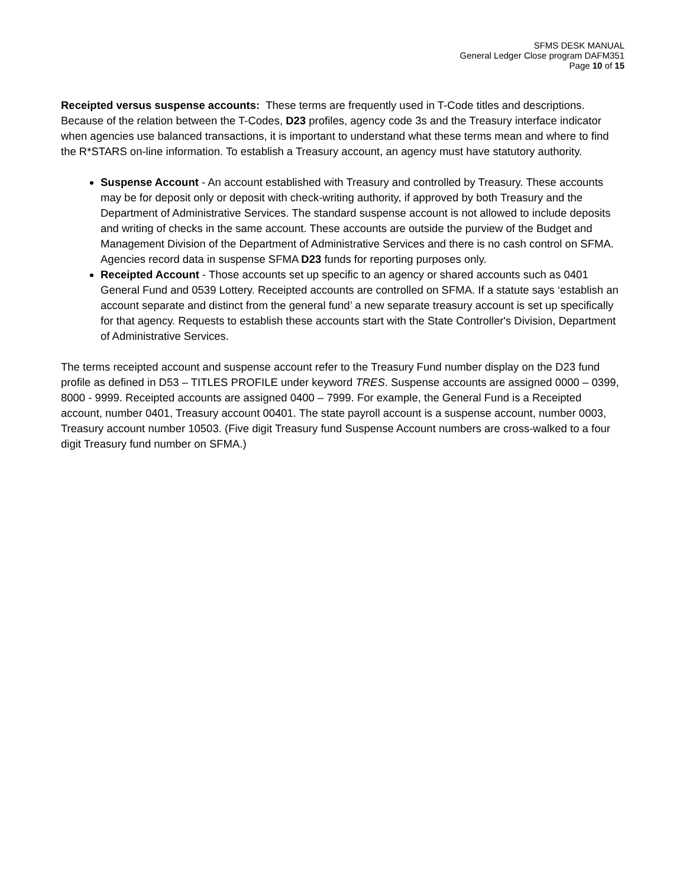SFMS DESK MANUAL
General Ledger Close program DAFM351
Page 10 of 15
Receipted versus suspense accounts: These terms are frequently used in T-Code titles and descriptions. Because of the relation between the T-Codes, D23 profiles, agency code 3s and the Treasury interface indicator when agencies use balanced transactions, it is important to understand what these terms mean and where to find the R*STARS on-line information. To establish a Treasury account, an agency must have statutory authority.
Suspense Account - An account established with Treasury and controlled by Treasury. These accounts may be for deposit only or deposit with check-writing authority, if approved by both Treasury and the Department of Administrative Services. The standard suspense account is not allowed to include deposits and writing of checks in the same account. These accounts are outside the purview of the Budget and Management Division of the Department of Administrative Services and there is no cash control on SFMA. Agencies record data in suspense SFMA D23 funds for reporting purposes only.
Receipted Account - Those accounts set up specific to an agency or shared accounts such as 0401 General Fund and 0539 Lottery. Receipted accounts are controlled on SFMA. If a statute says ‘establish an account separate and distinct from the general fund’ a new separate treasury account is set up specifically for that agency. Requests to establish these accounts start with the State Controller's Division, Department of Administrative Services.
The terms receipted account and suspense account refer to the Treasury Fund number display on the D23 fund profile as defined in D53 – TITLES PROFILE under keyword TRES. Suspense accounts are assigned 0000 – 0399, 8000 - 9999. Receipted accounts are assigned 0400 – 7999. For example, the General Fund is a Receipted account, number 0401, Treasury account 00401. The state payroll account is a suspense account, number 0003, Treasury account number 10503. (Five digit Treasury fund Suspense Account numbers are cross-walked to a four digit Treasury fund number on SFMA.)